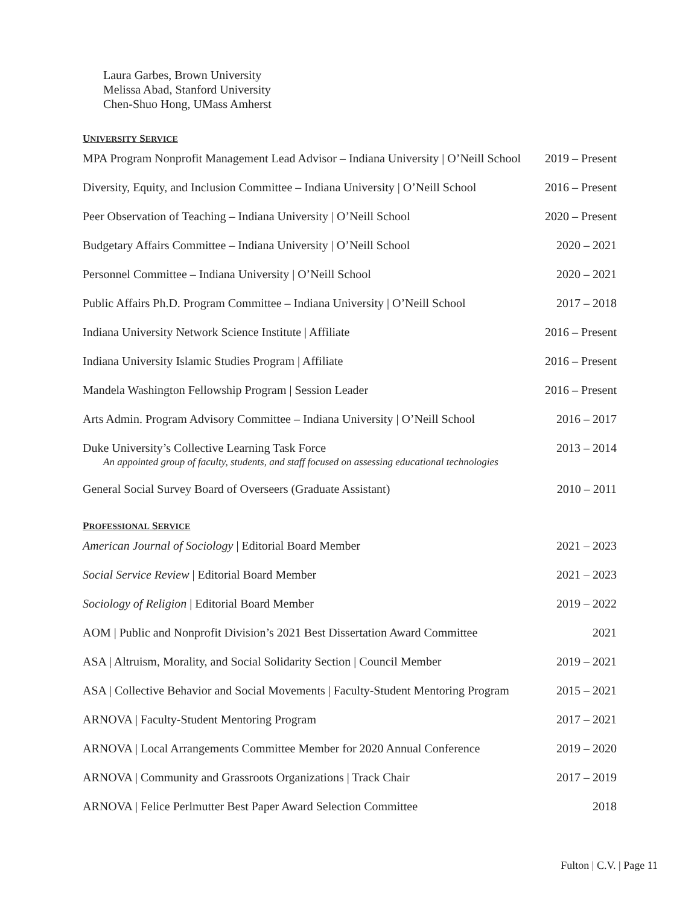Laura Garbes, Brown University
Melissa Abad, Stanford University
Chen-Shuo Hong, UMass Amherst
UNIVERSITY SERVICE
MPA Program Nonprofit Management Lead Advisor – Indiana University | O’Neill School 2019 – Present
Diversity, Equity, and Inclusion Committee – Indiana University | O’Neill School 2016 – Present
Peer Observation of Teaching – Indiana University | O’Neill School 2020 – Present
Budgetary Affairs Committee – Indiana University | O’Neill School 2020 – 2021
Personnel Committee – Indiana University | O’Neill School 2020 – 2021
Public Affairs Ph.D. Program Committee – Indiana University | O’Neill School 2017 – 2018
Indiana University Network Science Institute | Affiliate 2016 – Present
Indiana University Islamic Studies Program | Affiliate 2016 – Present
Mandela Washington Fellowship Program | Session Leader 2016 – Present
Arts Admin. Program Advisory Committee – Indiana University | O’Neill School 2016 – 2017
Duke University’s Collective Learning Task Force
An appointed group of faculty, students, and staff focused on assessing educational technologies 2013 – 2014
General Social Survey Board of Overseers (Graduate Assistant) 2010 – 2011
PROFESSIONAL SERVICE
American Journal of Sociology | Editorial Board Member 2021 – 2023
Social Service Review | Editorial Board Member 2021 – 2023
Sociology of Religion | Editorial Board Member 2019 – 2022
AOM | Public and Nonprofit Division’s 2021 Best Dissertation Award Committee 2021
ASA | Altruism, Morality, and Social Solidarity Section | Council Member 2019 – 2021
ASA | Collective Behavior and Social Movements | Faculty-Student Mentoring Program 2015 – 2021
ARNOVA | Faculty-Student Mentoring Program 2017 – 2021
ARNOVA | Local Arrangements Committee Member for 2020 Annual Conference 2019 – 2020
ARNOVA | Community and Grassroots Organizations | Track Chair 2017 – 2019
ARNOVA | Felice Perlmutter Best Paper Award Selection Committee 2018
Fulton | C.V. | Page 11